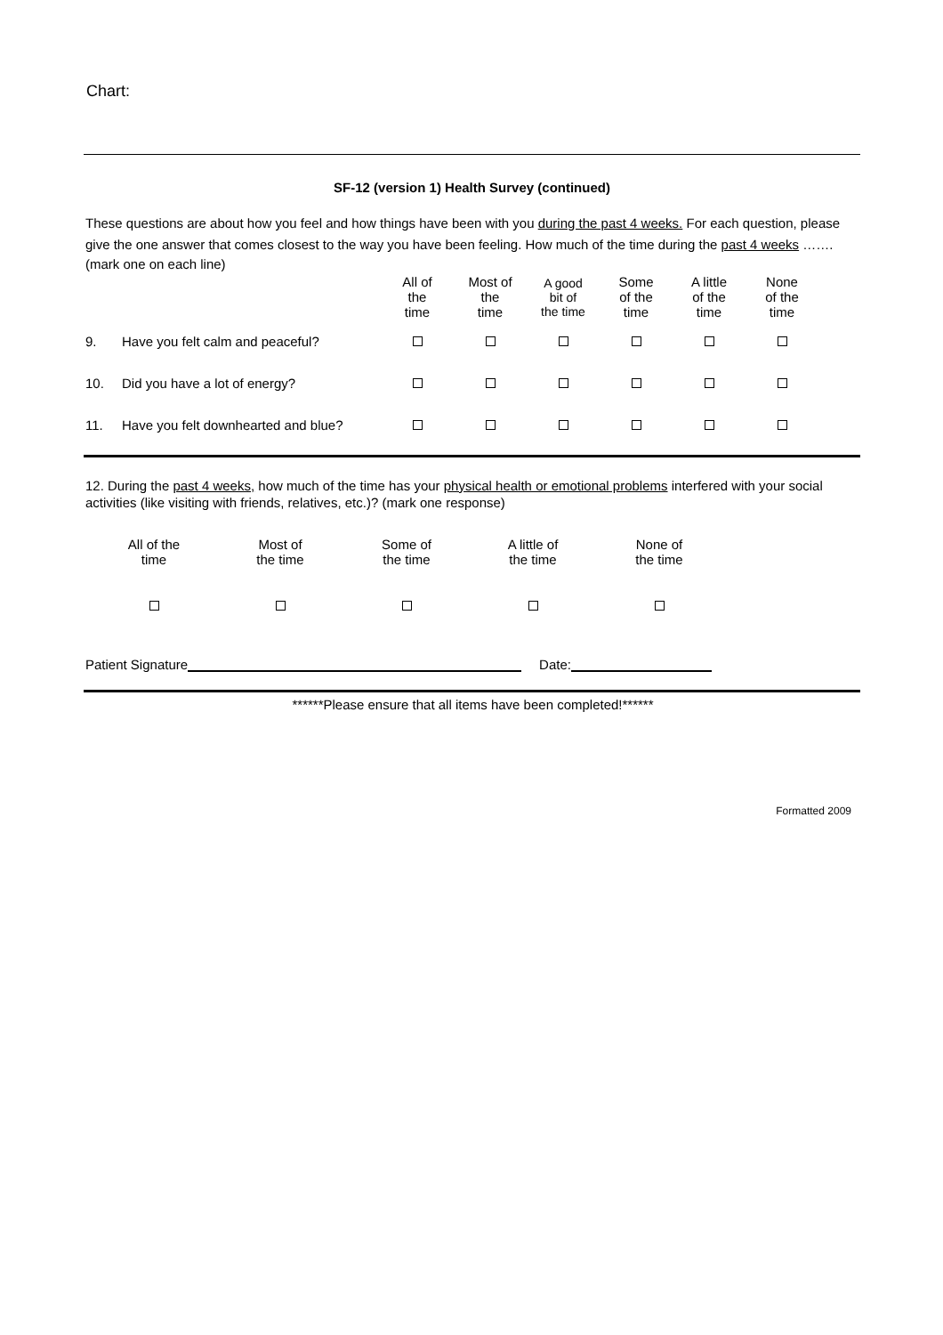Chart:
SF-12 (version 1) Health Survey (continued)
These questions are about how you feel and how things have been with you during the past 4 weeks. For each question, please give the one answer that comes closest to the way you have been feeling. How much of the time during the past 4 weeks …….
(mark one on each line)
| | | All of the time | Most of the time | A good bit of the time | Some of the time | A little of the time | None of the time |
| --- | --- | --- | --- | --- | --- | --- | --- |
| 9. | Have you felt calm and peaceful? | | | | | | |
| 10. | Did you have a lot of energy? | | | | | | |
| 11. | Have you felt downhearted and blue? | | | | | | |
12. During the past 4 weeks, how much of the time has your physical health or emotional problems interfered with your social activities (like visiting with friends, relatives, etc.)? (mark one response)
| All of the time | Most of the time | Some of the time | A little of the time | None of the time |
| --- | --- | --- | --- | --- |
Patient Signature Date:
******Please ensure that all items have been completed!******
Formatted 2009